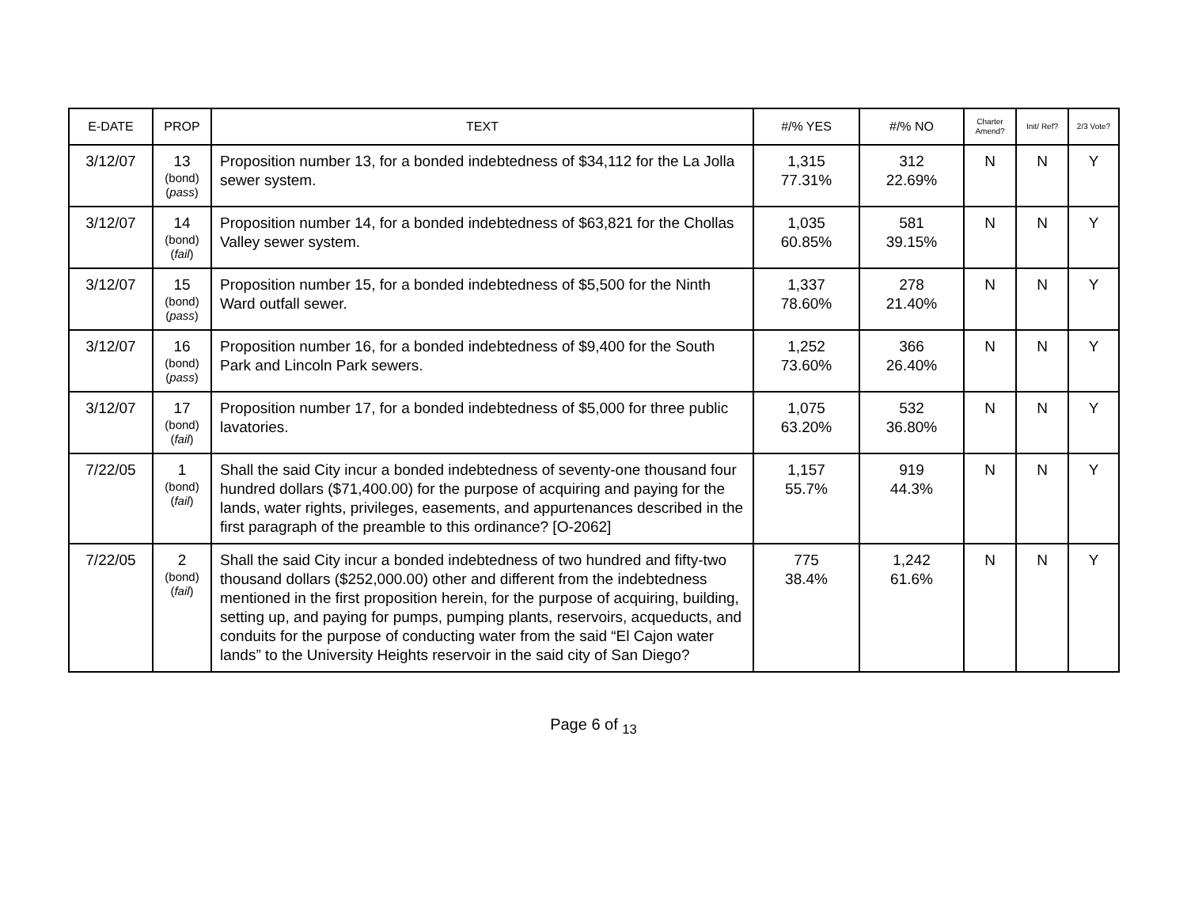| E-DATE | PROP | TEXT | #/% YES | #/% NO | Charter Amend? | Init/ Ref? | 2/3 Vote? |
| --- | --- | --- | --- | --- | --- | --- | --- |
| 3/12/07 | 13 (bond) ( pass ) | Proposition number 13, for a bonded indebtedness of $34,112 for the La Jolla sewer system. | 1,315 77.31% | 312 22.69% | N | N | Y |
| 3/12/07 | 14 (bond) ( fail ) | Proposition number 14, for a bonded indebtedness of $63,821 for the Chollas Valley sewer system. | 1,035 60.85% | 581 39.15% | N | N | Y |
| 3/12/07 | 15 (bond) ( pass ) | Proposition number 15, for a bonded indebtedness of $5,500 for the Ninth Ward outfall sewer. | 1,337 78.60% | 278 21.40% | N | N | Y |
| 3/12/07 | 16 (bond) ( pass ) | Proposition number 16, for a bonded indebtedness of $9,400 for the South Park and Lincoln Park sewers. | 1,252 73.60% | 366 26.40% | N | N | Y |
| 3/12/07 | 17 (bond) ( fail ) | Proposition number 17, for a bonded indebtedness of $5,000 for three public lavatories. | 1,075 63.20% | 532 36.80% | N | N | Y |
| 7/22/05 | 1 (bond) ( fail ) | Shall the said City incur a bonded indebtedness of seventy-one thousand four hundred dollars ($71,400.00) for the purpose of acquiring and paying for the lands, water rights, privileges, easements, and appurtenances described in the first paragraph of the preamble to this ordinance? [O-2062] | 1,157 55.7% | 919 44.3% | N | N | Y |
| 7/22/05 | 2 (bond) ( fail ) | Shall the said City incur a bonded indebtedness of two hundred and fifty-two thousand dollars ($252,000.00) other and different from the indebtedness mentioned in the first proposition herein, for the purpose of acquiring, building, setting up, and paying for pumps, pumping plants, reservoirs, acqueducts, and conduits for the purpose of conducting water from the said “El Cajon water lands” to the University Heights reservoir in the said city of San Diego? | 775 38.4% | 1,242 61.6% | N | N | Y |
Page 6 of <sub>13</sub>